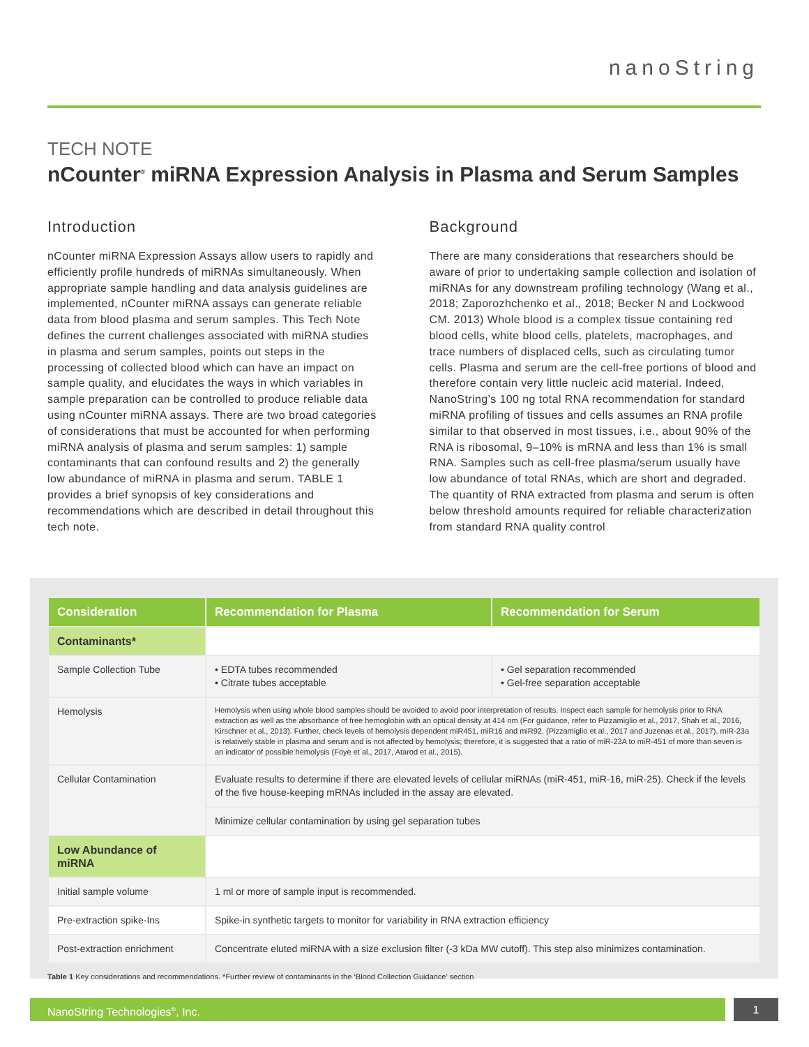nanoString
TECH NOTE
nCounter<sup>®</sup> miRNA Expression Analysis in Plasma and Serum Samples
Introduction
nCounter miRNA Expression Assays allow users to rapidly and efficiently profile hundreds of miRNAs simultaneously. When appropriate sample handling and data analysis guidelines are implemented, nCounter miRNA assays can generate reliable data from blood plasma and serum samples. This Tech Note defines the current challenges associated with miRNA studies in plasma and serum samples, points out steps in the processing of collected blood which can have an impact on sample quality, and elucidates the ways in which variables in sample preparation can be controlled to produce reliable data using nCounter miRNA assays. There are two broad categories of considerations that must be accounted for when performing miRNA analysis of plasma and serum samples: 1) sample contaminants that can confound results and 2) the generally low abundance of miRNA in plasma and serum. TABLE 1 provides a brief synopsis of key considerations and recommendations which are described in detail throughout this tech note.
Background
There are many considerations that researchers should be aware of prior to undertaking sample collection and isolation of miRNAs for any downstream profiling technology (Wang et al., 2018; Zaporozhchenko et al., 2018; Becker N and Lockwood CM. 2013) Whole blood is a complex tissue containing red blood cells, white blood cells, platelets, macrophages, and trace numbers of displaced cells, such as circulating tumor cells. Plasma and serum are the cell-free portions of blood and therefore contain very little nucleic acid material. Indeed, NanoString’s 100 ng total RNA recommendation for standard miRNA profiling of tissues and cells assumes an RNA profile similar to that observed in most tissues, i.e., about 90% of the RNA is ribosomal, 9–10% is mRNA and less than 1% is small RNA. Samples such as cell-free plasma/serum usually have low abundance of total RNAs, which are short and degraded. The quantity of RNA extracted from plasma and serum is often below threshold amounts required for reliable characterization from standard RNA quality control
| Consideration | Recommendation for Plasma | Recommendation for Serum |
| --- | --- | --- |
| Contaminants* | | |
| Sample Collection Tube | • EDTA tubes recommended • Citrate tubes acceptable | • Gel separation recommended • Gel-free separation acceptable |
| Hemolysis | Hemolysis when using whole blood samples should be avoided to avoid poor interpretation of results. Inspect each sample for hemolysis prior to RNA extraction as well as the absorbance of free hemoglobin with an optical density at 414 nm (For guidance, refer to Pizzamiglio et al., 2017, Shah et al., 2016, Kirschner et al., 2013). Further, check levels of hemolysis dependent miR451, miR16 and miR92. (Pizzamiglio et al., 2017 and Juzenas et al., 2017). miR-23a is relatively stable in plasma and serum and is not affected by hemolysis; therefore, it is suggested that a ratio of miR-23A to miR-451 of more than seven is an indicator of possible hemolysis (Foye et al., 2017, Atarod et al., 2015). | |
| Cellular Contamination | Evaluate results to determine if there are elevated levels of cellular miRNAs (miR-451, miR-16, miR-25). Check if the levels of the five house-keeping mRNAs included in the assay are elevated. | |
| | Minimize cellular contamination by using gel separation tubes | |
| Low Abundance of miRNA | | |
| Initial sample volume | 1 ml or more of sample input is recommended. | |
| Pre-extraction spike-Ins | Spike-in synthetic targets to monitor for variability in RNA extraction efficiency | |
| Post-extraction enrichment | Concentrate eluted miRNA with a size exclusion filter (-3 kDa MW cutoff). This step also minimizes contamination. | |
Table 1 Key considerations and recommendations. *Further review of contaminants in the ‘Blood Collection Guidance’ section
NanoString Technologies<sup>®</sup>, Inc. 1